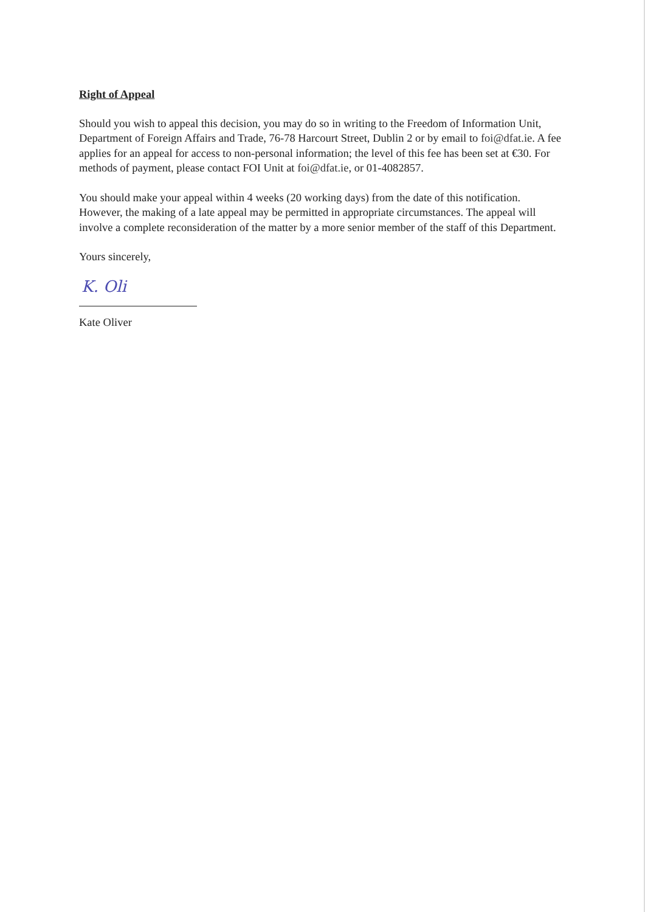Right of Appeal
Should you wish to appeal this decision, you may do so in writing to the Freedom of Information Unit, Department of Foreign Affairs and Trade, 76-78 Harcourt Street, Dublin 2 or by email to foi@dfat.ie. A fee applies for an appeal for access to non-personal information; the level of this fee has been set at €30. For methods of payment, please contact FOI Unit at foi@dfat.ie, or 01-4082857.
You should make your appeal within 4 weeks (20 working days) from the date of this notification. However, the making of a late appeal may be permitted in appropriate circumstances. The appeal will involve a complete reconsideration of the matter by a more senior member of the staff of this Department.
Yours sincerely,
K. Oli
Kate Oliver